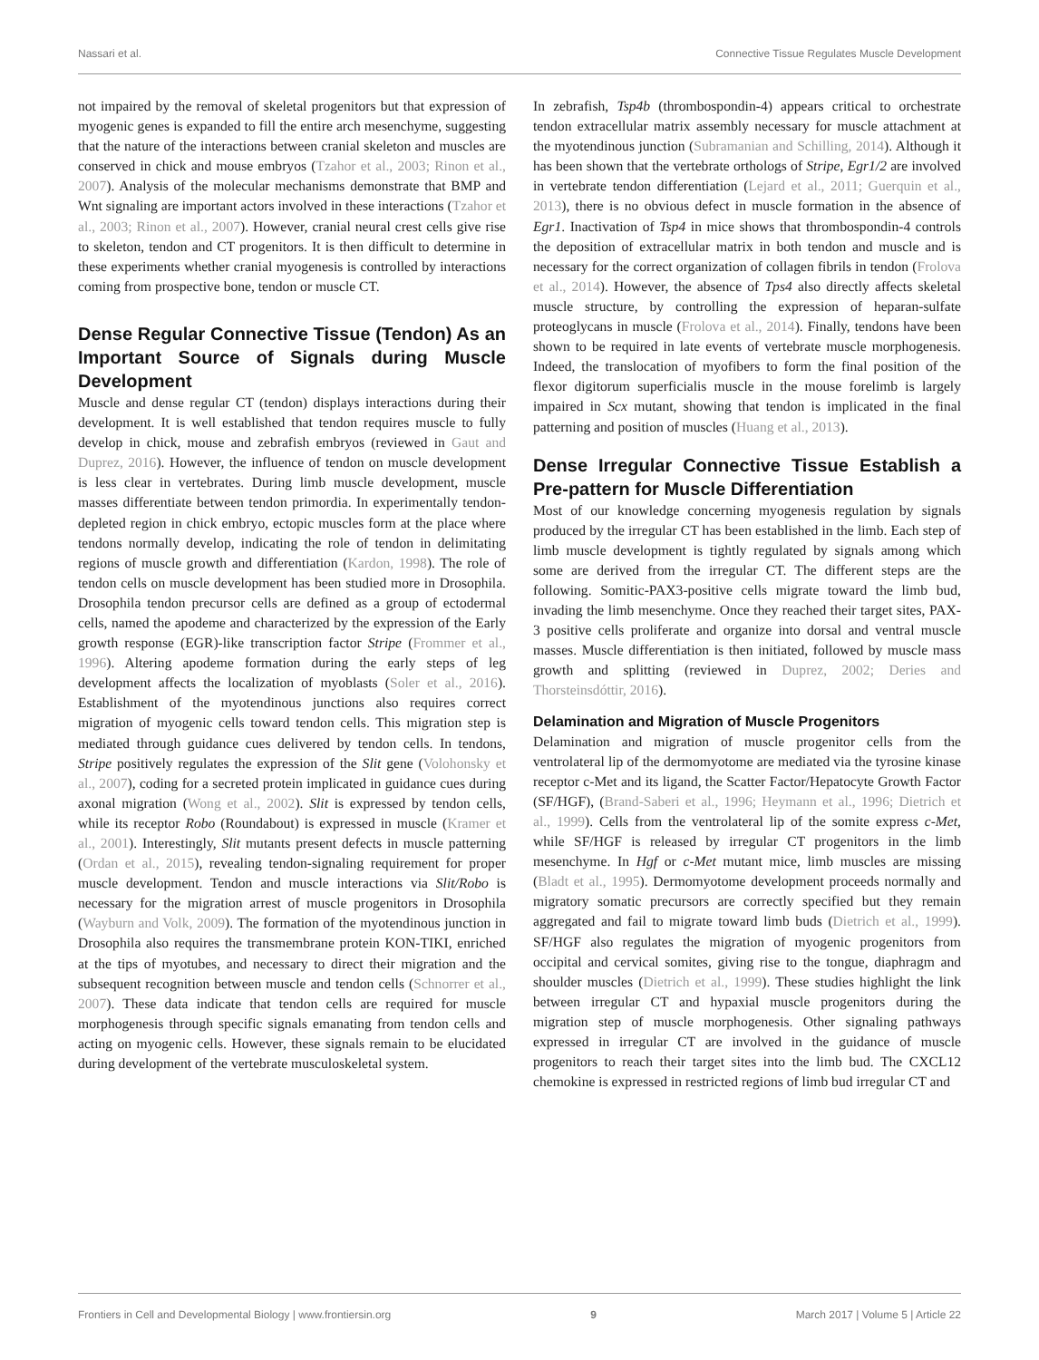Nassari et al. Connective Tissue Regulates Muscle Development
not impaired by the removal of skeletal progenitors but that expression of myogenic genes is expanded to fill the entire arch mesenchyme, suggesting that the nature of the interactions between cranial skeleton and muscles are conserved in chick and mouse embryos (Tzahor et al., 2003; Rinon et al., 2007). Analysis of the molecular mechanisms demonstrate that BMP and Wnt signaling are important actors involved in these interactions (Tzahor et al., 2003; Rinon et al., 2007). However, cranial neural crest cells give rise to skeleton, tendon and CT progenitors. It is then difficult to determine in these experiments whether cranial myogenesis is controlled by interactions coming from prospective bone, tendon or muscle CT.
Dense Regular Connective Tissue (Tendon) As an Important Source of Signals during Muscle Development
Muscle and dense regular CT (tendon) displays interactions during their development. It is well established that tendon requires muscle to fully develop in chick, mouse and zebrafish embryos (reviewed in Gaut and Duprez, 2016). However, the influence of tendon on muscle development is less clear in vertebrates. During limb muscle development, muscle masses differentiate between tendon primordia. In experimentally tendon-depleted region in chick embryo, ectopic muscles form at the place where tendons normally develop, indicating the role of tendon in delimitating regions of muscle growth and differentiation (Kardon, 1998). The role of tendon cells on muscle development has been studied more in Drosophila. Drosophila tendon precursor cells are defined as a group of ectodermal cells, named the apodeme and characterized by the expression of the Early growth response (EGR)-like transcription factor Stripe (Frommer et al., 1996). Altering apodeme formation during the early steps of leg development affects the localization of myoblasts (Soler et al., 2016). Establishment of the myotendinous junctions also requires correct migration of myogenic cells toward tendon cells. This migration step is mediated through guidance cues delivered by tendon cells. In tendons, Stripe positively regulates the expression of the Slit gene (Volohonsky et al., 2007), coding for a secreted protein implicated in guidance cues during axonal migration (Wong et al., 2002). Slit is expressed by tendon cells, while its receptor Robo (Roundabout) is expressed in muscle (Kramer et al., 2001). Interestingly, Slit mutants present defects in muscle patterning (Ordan et al., 2015), revealing tendon-signaling requirement for proper muscle development. Tendon and muscle interactions via Slit/Robo is necessary for the migration arrest of muscle progenitors in Drosophila (Wayburn and Volk, 2009). The formation of the myotendinous junction in Drosophila also requires the transmembrane protein KON-TIKI, enriched at the tips of myotubes, and necessary to direct their migration and the subsequent recognition between muscle and tendon cells (Schnorrer et al., 2007). These data indicate that tendon cells are required for muscle morphogenesis through specific signals emanating from tendon cells and acting on myogenic cells. However, these signals remain to be elucidated during development of the vertebrate musculoskeletal system.
In zebrafish, Tsp4b (thrombospondin-4) appears critical to orchestrate tendon extracellular matrix assembly necessary for muscle attachment at the myotendinous junction (Subramanian and Schilling, 2014). Although it has been shown that the vertebrate orthologs of Stripe, Egr1/2 are involved in vertebrate tendon differentiation (Lejard et al., 2011; Guerquin et al., 2013), there is no obvious defect in muscle formation in the absence of Egr1. Inactivation of Tsp4 in mice shows that thrombospondin-4 controls the deposition of extracellular matrix in both tendon and muscle and is necessary for the correct organization of collagen fibrils in tendon (Frolova et al., 2014). However, the absence of Tps4 also directly affects skeletal muscle structure, by controlling the expression of heparan-sulfate proteoglycans in muscle (Frolova et al., 2014). Finally, tendons have been shown to be required in late events of vertebrate muscle morphogenesis. Indeed, the translocation of myofibers to form the final position of the flexor digitorum superficialis muscle in the mouse forelimb is largely impaired in Scx mutant, showing that tendon is implicated in the final patterning and position of muscles (Huang et al., 2013).
Dense Irregular Connective Tissue Establish a Pre-pattern for Muscle Differentiation
Most of our knowledge concerning myogenesis regulation by signals produced by the irregular CT has been established in the limb. Each step of limb muscle development is tightly regulated by signals among which some are derived from the irregular CT. The different steps are the following. Somitic-PAX3-positive cells migrate toward the limb bud, invading the limb mesenchyme. Once they reached their target sites, PAX-3 positive cells proliferate and organize into dorsal and ventral muscle masses. Muscle differentiation is then initiated, followed by muscle mass growth and splitting (reviewed in Duprez, 2002; Deries and Thorsteinsdóttir, 2016).
Delamination and Migration of Muscle Progenitors
Delamination and migration of muscle progenitor cells from the ventrolateral lip of the dermomyotome are mediated via the tyrosine kinase receptor c-Met and its ligand, the Scatter Factor/Hepatocyte Growth Factor (SF/HGF), (Brand-Saberi et al., 1996; Heymann et al., 1996; Dietrich et al., 1999). Cells from the ventrolateral lip of the somite express c-Met, while SF/HGF is released by irregular CT progenitors in the limb mesenchyme. In Hgf or c-Met mutant mice, limb muscles are missing (Bladt et al., 1995). Dermomyotome development proceeds normally and migratory somatic precursors are correctly specified but they remain aggregated and fail to migrate toward limb buds (Dietrich et al., 1999). SF/HGF also regulates the migration of myogenic progenitors from occipital and cervical somites, giving rise to the tongue, diaphragm and shoulder muscles (Dietrich et al., 1999). These studies highlight the link between irregular CT and hypaxial muscle progenitors during the migration step of muscle morphogenesis. Other signaling pathways expressed in irregular CT are involved in the guidance of muscle progenitors to reach their target sites into the limb bud. The CXCL12 chemokine is expressed in restricted regions of limb bud irregular CT and
Frontiers in Cell and Developmental Biology | www.frontiersin.org 9 March 2017 | Volume 5 | Article 22